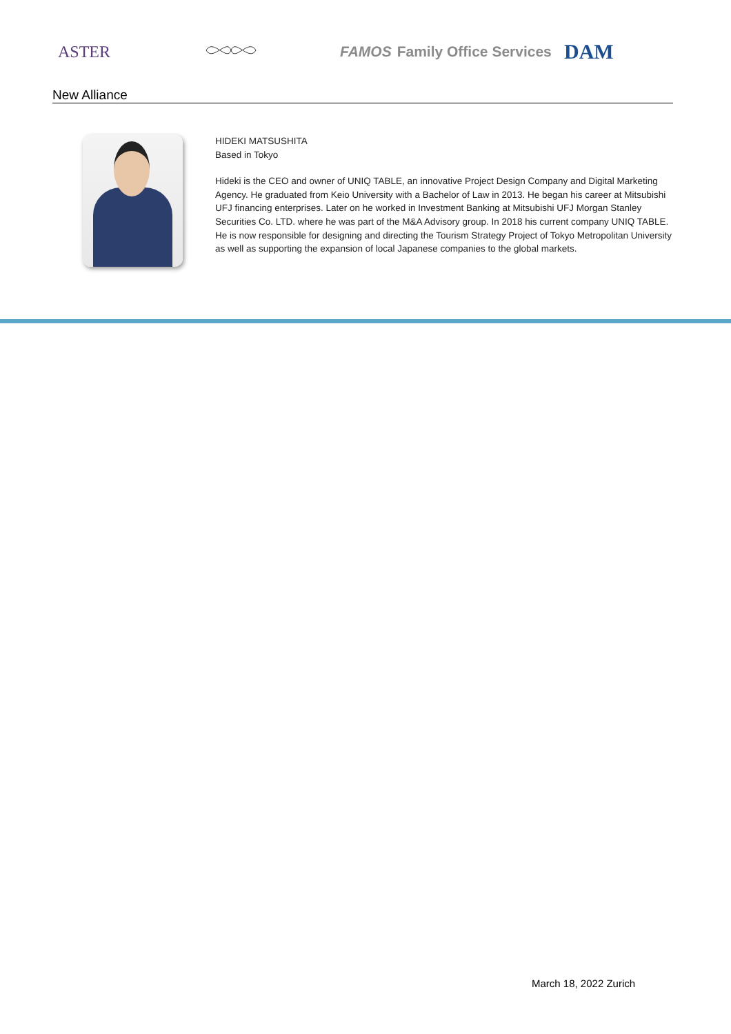ASTER
FAMOS Family Office Services
DAM
New Alliance
HIDEKI MATSUSHITA
Based in Tokyo
Hideki is the CEO and owner of UNIQ TABLE, an innovative Project Design Company and Digital Marketing Agency. He graduated from Keio University with a Bachelor of Law in 2013. He began his career at Mitsubishi UFJ financing enterprises. Later on he worked in Investment Banking at Mitsubishi UFJ Morgan Stanley Securities Co. LTD. where he was part of the M&A Advisory group. In 2018 his current company UNIQ TABLE. He is now responsible for designing and directing the Tourism Strategy Project of Tokyo Metropolitan University as well as supporting the expansion of local Japanese companies to the global markets.
March 18, 2022 Zurich